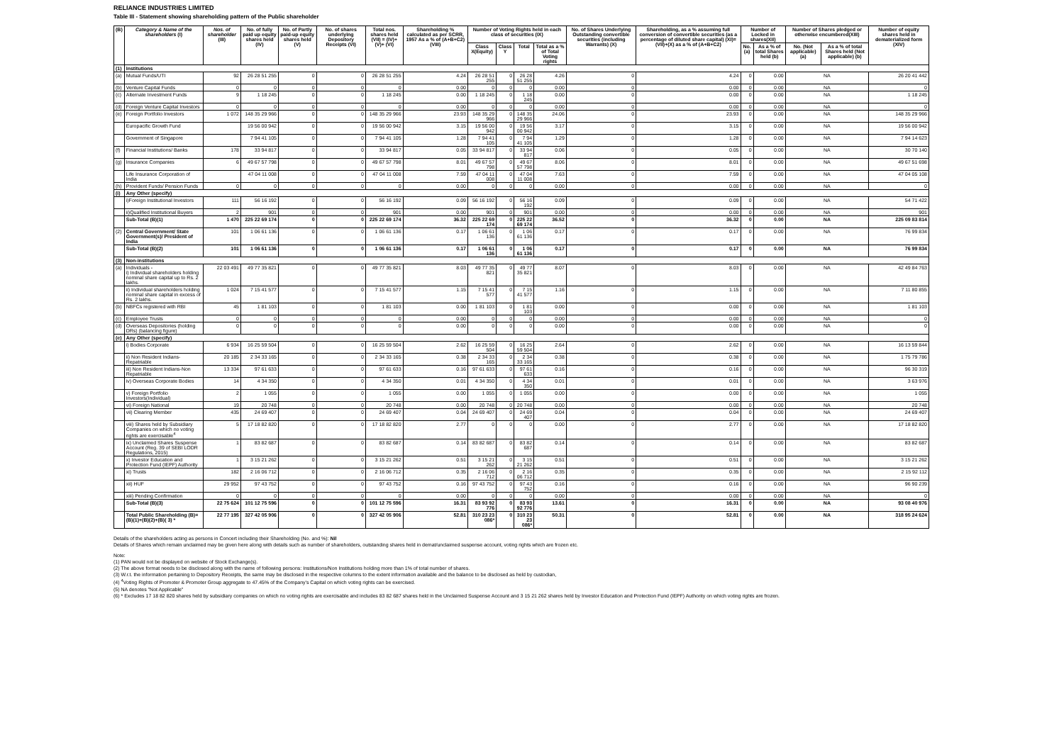RELIANCE INDUSTRIES LIMITED
Table III - Statement showing shareholding pattern of the Public shareholder
| (B) | Category & Name of the shareholders (I) | Nos. of shareholder (III) | No. of fully paid up equity shares held (IV) | No. of Partly paid-up equity shares held (V) | No. of shares underlying Depository Receipts (VI) | Total nos. shares held (VII) = (IV)+(V)+ (VI) | Shareholding % calculated as per SCRR, 1957 As a % of (A+B+C2) (VIII) | Number of Voting Rights held in each class of securities (IX) | | | | No. of Shares Underlying Outstanding convertible securities (including Warrants) (X) | Shareholding, as a % assuming full conversion of convertible securities (as a percentage of diluted share capital) (XI)= (VII)+(X) as a % of (A+B+C2) | Number of Locked in shares(XII) | | Number of Shares pledged or otherwise encumbered(XIII) | | Number of equity shares held in dematerialized form (XIV) |
| --- | --- | --- | --- | --- | --- | --- | --- | --- | --- | --- | --- | --- | --- | --- | --- | --- | --- | --- |
| | | | | | | | | Class X(Equity) | Class Y | Total | Total as a % of Total Voting rights | | | No.(a) | As a % of total Shares held (b) | No. (Not applicable) (a) | As a % of total Shares held (Not applicable) (b) | |
| (1) | Institutions | | | | | | | | | | | | | | | | | |
| (a) | Mutual Funds/UTI | 92 | 26 28 51 255 | 0 | 0 | 26 28 51 255 | 4.24 | 26 28 51 255 | 0 | 26 28 51 255 | 4.26 | 0 | 4.24 | 0 | 0.00 | NA | | 26 20 41 442 |
| (b) | Venture Capital Funds | 0 | 0 | 0 | 0 | 0 | 0.00 | 0 | 0 | 0 | 0.00 | 0 | 0.00 | 0 | 0.00 | NA | | 0 |
| (c) | Alternate Investment Funds | 9 | 1 18 245 | 0 | 0 | 1 18 245 | 0.00 | 1 18 245 | 0 | 1 18 245 | 0.00 | 0 | 0.00 | 0 | 0.00 | NA | | 1 18 245 |
| (d) | Foreign Venture Capital Investors | 0 | 0 | 0 | 0 | 0 | 0.00 | 0 | 0 | 0 | 0.00 | 0 | 0.00 | 0 | 0.00 | NA | | 0 |
| (e) | Foreign Portfolio Investors | 1 072 | 148 35 29 966 | 0 | 0 | 148 35 29 966 | 23.93 | 148 35 29 966 | 0 | 148 35 29 966 | 24.06 | 0 | 23.93 | 0 | 0.00 | NA | | 148 35 29 966 |
| | Europacific Growth Fund | | 19 56 00 942 | 0 | 0 | 19 56 00 942 | 3.15 | 19 56 00 942 | 0 | 19 56 00 942 | 3.17 | 0 | 3.15 | 0 | 0.00 | NA | | 19 56 00 942 |
| | Government of Singapore | | 7 94 41 105 | 0 | 0 | 7 94 41 105 | 1.28 | 7 94 41 105 | 0 | 7 94 41 105 | 1.29 | 0 | 1.28 | 0 | 0.00 | NA | | 7 94 14 623 |
| (f) | Financial Institutions/ Banks | 178 | 33 94 817 | 0 | 0 | 33 94 817 | 0.05 | 33 94 817 | 0 | 33 94 817 | 0.06 | 0 | 0.05 | 0 | 0.00 | NA | | 30 70 140 |
| (g) | Insurance Companies | 6 | 49 67 57 798 | 0 | 0 | 49 67 57 798 | 8.01 | 49 67 57 798 | 0 | 49 67 57 798 | 8.06 | 0 | 8.01 | 0 | 0.00 | NA | | 49 67 51 698 |
| | Life Insurance Corporation of India | | 47 04 11 008 | 0 | 0 | 47 04 11 008 | 7.59 | 47 04 11 008 | 0 | 47 04 11 008 | 7.63 | 0 | 7.59 | 0 | 0.00 | NA | | 47 04 05 108 |
| (h) | Provident Funds/ Pension Funds | 0 | 0 | 0 | 0 | 0 | 0.00 | 0 | 0 | 0 | 0.00 | 0 | 0.00 | 0 | 0.00 | NA | | 0 |
| (i) | Any Other (specify) | | | | | | | | | | | | | | | | | |
| | i)Foreign Institutional Investors | 111 | 56 16 192 | 0 | 0 | 56 16 192 | 0.09 | 56 16 192 | 0 | 56 16 192 | 0.09 | 0 | 0.09 | 0 | 0.00 | NA | | 54 71 422 |
| | ii)Qualified Institutional Buyers | 2 | 901 | 0 | 0 | 901 | 0.00 | 901 | 0 | 901 | 0.00 | 0 | 0.00 | 0 | 0.00 | NA | | 901 |
| | Sub-Total (B)(1) | 1 470 | 225 22 69 174 | 0 | 0 | 225 22 69 174 | 36.32 | 225 22 69 174 | 0 | 225 22 69 174 | 36.52 | 0 | 36.32 | 0 | 0.00 | NA | | 225 09 83 814 |
| (2) | Central Government/ State Government(s)/ President of India | 101 | 1 06 61 136 | 0 | 0 | 1 06 61 136 | 0.17 | 1 06 61 136 | 0 | 1 06 61 136 | 0.17 | 0 | 0.17 | 0 | 0.00 | NA | | 76 99 834 |
| | Sub-Total (B)(2) | 101 | 1 06 61 136 | 0 | 0 | 1 06 61 136 | 0.17 | 1 06 61 136 | 0 | 1 06 61 136 | 0.17 | 0 | 0.17 | 0 | 0.00 | NA | | 76 99 834 |
| (3) | Non-institutions | | | | | | | | | | | | | | | | | |
| (a) | Individuals - i) Individual shareholders holding nominal share capital up to Rs. 2 lakhs. | 22 03 491 | 49 77 35 821 | 0 | 0 | 49 77 35 821 | 8.03 | 49 77 35 821 | 0 | 49 77 35 821 | 8.07 | 0 | 8.03 | 0 | 0.00 | NA | | 42 49 84 763 |
| | ii) Individual shareholders holding nominal share capital in excess of Rs. 2 lakhs. | 1 024 | 7 15 41 577 | 0 | 0 | 7 15 41 577 | 1.15 | 7 15 41 577 | 0 | 7 15 41 577 | 1.16 | 0 | 1.15 | 0 | 0.00 | NA | | 7 11 80 855 |
| (b) | NBFCs registered with RBI | 45 | 1 81 103 | 0 | 0 | 1 81 103 | 0.00 | 1 81 103 | 0 | 1 81 103 | 0.00 | 0 | 0.00 | 0 | 0.00 | NA | | 1 81 103 |
| (c) | Employee Trusts | 0 | 0 | 0 | 0 | 0 | 0.00 | 0 | 0 | 0 | 0.00 | 0 | 0.00 | 0 | 0.00 | NA | | 0 |
| (d) | Overseas Depositories (holding DRs) (balancing figure) | 0 | 0 | 0 | 0 | 0 | 0.00 | 0 | 0 | 0 | 0.00 | 0 | 0.00 | 0 | 0.00 | NA | | 0 |
| (e) | Any Other (specify) | | | | | | | | | | | | | | | | | |
| | i) Bodies Corporate | 6 934 | 16 25 59 504 | 0 | 0 | 16 25 59 504 | 2.62 | 16 25 59 504 | 0 | 16 25 59 504 | 2.64 | 0 | 2.62 | 0 | 0.00 | NA | | 16 13 59 844 |
| | ii) Non Resident Indians-Repatriable | 20 185 | 2 34 33 165 | 0 | 0 | 2 34 33 165 | 0.38 | 2 34 33 165 | 0 | 2 34 33 165 | 0.38 | 0 | 0.38 | 0 | 0.00 | NA | | 1 75 79 786 |
| | iii) Non Resident Indians-Non Repatriable | 13 334 | 97 61 633 | 0 | 0 | 97 61 633 | 0.16 | 97 61 633 | 0 | 97 61 633 | 0.16 | 0 | 0.16 | 0 | 0.00 | NA | | 96 30 319 |
| | iv) Overseas Corporate Bodies | 14 | 4 34 350 | 0 | 0 | 4 34 350 | 0.01 | 4 34 350 | 0 | 4 34 350 | 0.01 | 0 | 0.01 | 0 | 0.00 | NA | | 3 63 976 |
| | v) Foreign Portfolio Investors(Individual) | 2 | 1 055 | 0 | 0 | 1 055 | 0.00 | 1 055 | 0 | 1 055 | 0.00 | 0 | 0.00 | 0 | 0.00 | NA | | 1 055 |
| | vi) Foreign National | 19 | 20 748 | 0 | 0 | 20 748 | 0.00 | 20 748 | 0 | 20 748 | 0.00 | 0 | 0.00 | 0 | 0.00 | NA | | 20 748 |
| | vii) Clearing Member | 435 | 24 69 407 | 0 | 0 | 24 69 407 | 0.04 | 24 69 407 | 0 | 24 69 407 | 0.04 | 0 | 0.04 | 0 | 0.00 | NA | | 24 69 407 |
| | viii) Shares held by Subsidiary Companies on which no voting rights are exercisable<sup>4</sup> | 5 | 17 18 82 820 | 0 | 0 | 17 18 82 820 | 2.77 | 0 | 0 | 0 | 0.00 | 0 | 2.77 | 0 | 0.00 | NA | | 17 18 82 820 |
| | ix) Unclaimed Shares Suspense Account (Reg. 39 of SEBI LODR Regulations, 2015) | 1 | 83 82 687 | 0 | 0 | 83 82 687 | 0.14 | 83 82 687 | 0 | 83 82 687 | 0.14 | 0 | 0.14 | 0 | 0.00 | NA | | 83 82 687 |
| | x) Investor Education and Protection Fund (IEPF) Authority | 1 | 3 15 21 262 | 0 | 0 | 3 15 21 262 | 0.51 | 3 15 21 262 | 0 | 3 15 21 262 | 0.51 | 0 | 0.51 | 0 | 0.00 | NA | | 3 15 21 262 |
| | xi) Trusts | 182 | 2 16 06 712 | 0 | 0 | 2 16 06 712 | 0.35 | 2 16 06 712 | 0 | 2 16 06 712 | 0.35 | 0 | 0.35 | 0 | 0.00 | NA | | 2 15 92 112 |
| | xii) HUF | 29 952 | 97 43 752 | 0 | 0 | 97 43 752 | 0.16 | 97 43 752 | 0 | 97 43 752 | 0.16 | 0 | 0.16 | 0 | 0.00 | NA | | 96 90 239 |
| | xiii) Pending Confirmation | 0 | 0 | 0 | 0 | 0 | 0.00 | 0 | 0 | 0 | 0.00 | 0 | 0.00 | 0 | 0.00 | NA | | 0 |
| | Sub-Total (B)(3) | 22 75 624 | 101 12 75 596 | 0 | 0 | 101 12 75 596 | 16.31 | 83 93 92 776 | 0 | 83 93 92 776 | 13.61 | 0 | 16.31 | 0 | 0.00 | NA | | 93 08 40 976 |
| | Total Public Shareholding (B)= (B)(1)+(B)(2)+(B)( 3) * | 22 77 195 | 327 42 05 906 | 0 | 0 | 327 42 05 906 | 52.81 | 310 23 23 086* | 0 | 310 23 23 086* | 50.31 | 0 | 52.81 | 0 | 0.00 | NA | | 318 95 24 624 |
Details of the shareholders acting as persons in Concert including their Shareholding (No. and %): Nil
Details of Shares which remain unclaimed may be given here along with details such as number of shareholders, outstanding shares held in demat/unclaimed suspense account, voting rights which are frozen etc.
Note:
(1) PAN would not be displayed on website of Stock Exchange(s).
(2) The above format needs to be disclosed along with the name of following persons: Institutions/Non Institutions holding more than 1% of total number of shares.
(3) W.r.t. the information pertaining to Depository Receipts, the same may be disclosed in the respective columns to the extent information available and the balance to be disclosed as held by custodian,
(4) <sup>4</sup>Voting Rights of Promoter & Promoter Group aggregate to 47.45% of the Company's Capital on which voting rights can be exercised.
(5) NA denotes "Not Applicable"
(6) * Excludes 17 18 82 820 shares held by subsidiary companies on which no voting rights are exercisable and includes 83 82 687 shares held in the Unclaimed Suspense Account and 3 15 21 262 shares held by Investor Education and Protection Fund (IEPF) Authority on which voting rights are frozen.